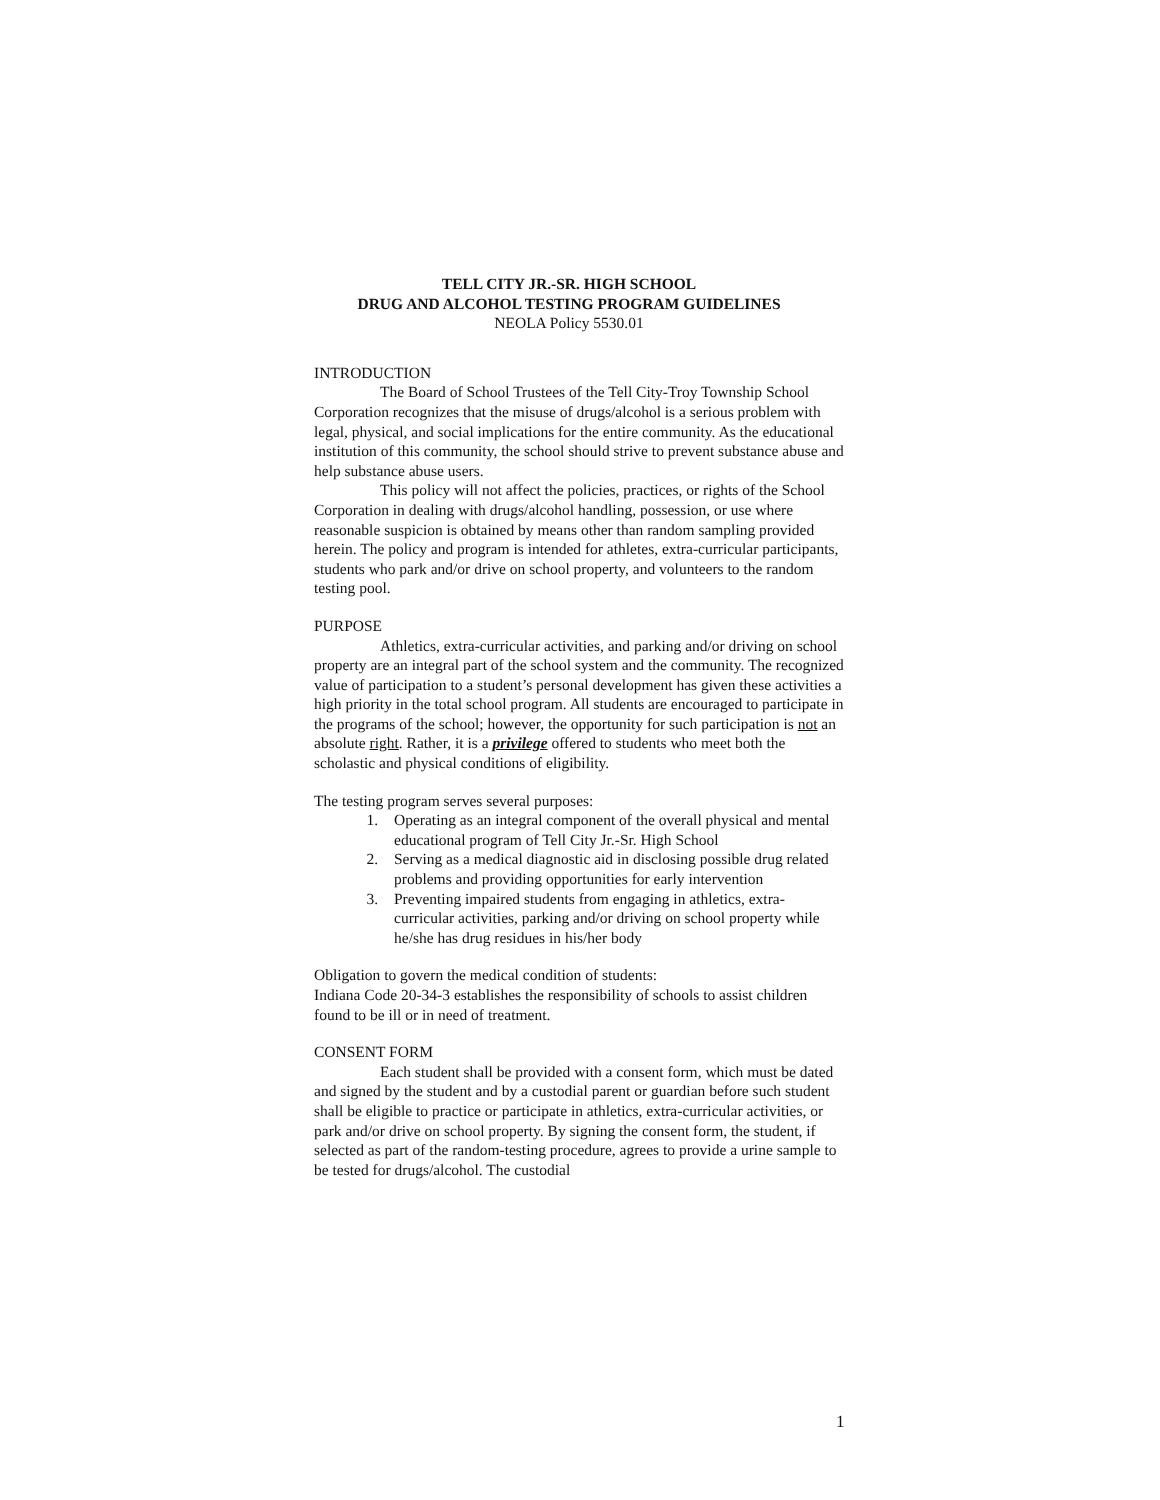TELL CITY JR.-SR. HIGH SCHOOL
DRUG AND ALCOHOL TESTING PROGRAM GUIDELINES
NEOLA Policy 5530.01
INTRODUCTION
The Board of School Trustees of the Tell City-Troy Township School Corporation recognizes that the misuse of drugs/alcohol is a serious problem with legal, physical, and social implications for the entire community. As the educational institution of this community, the school should strive to prevent substance abuse and help substance abuse users.
This policy will not affect the policies, practices, or rights of the School Corporation in dealing with drugs/alcohol handling, possession, or use where reasonable suspicion is obtained by means other than random sampling provided herein. The policy and program is intended for athletes, extra-curricular participants, students who park and/or drive on school property, and volunteers to the random testing pool.
PURPOSE
Athletics, extra-curricular activities, and parking and/or driving on school property are an integral part of the school system and the community. The recognized value of participation to a student’s personal development has given these activities a high priority in the total school program. All students are encouraged to participate in the programs of the school; however, the opportunity for such participation is not an absolute right. Rather, it is a privilege offered to students who meet both the scholastic and physical conditions of eligibility.
The testing program serves several purposes:
1. Operating as an integral component of the overall physical and mental educational program of Tell City Jr.-Sr. High School
2. Serving as a medical diagnostic aid in disclosing possible drug related problems and providing opportunities for early intervention
3. Preventing impaired students from engaging in athletics, extra-curricular activities, parking and/or driving on school property while he/she has drug residues in his/her body
Obligation to govern the medical condition of students:
Indiana Code 20-34-3 establishes the responsibility of schools to assist children found to be ill or in need of treatment.
CONSENT FORM
Each student shall be provided with a consent form, which must be dated and signed by the student and by a custodial parent or guardian before such student shall be eligible to practice or participate in athletics, extra-curricular activities, or park and/or drive on school property. By signing the consent form, the student, if selected as part of the random-testing procedure, agrees to provide a urine sample to be tested for drugs/alcohol. The custodial
1